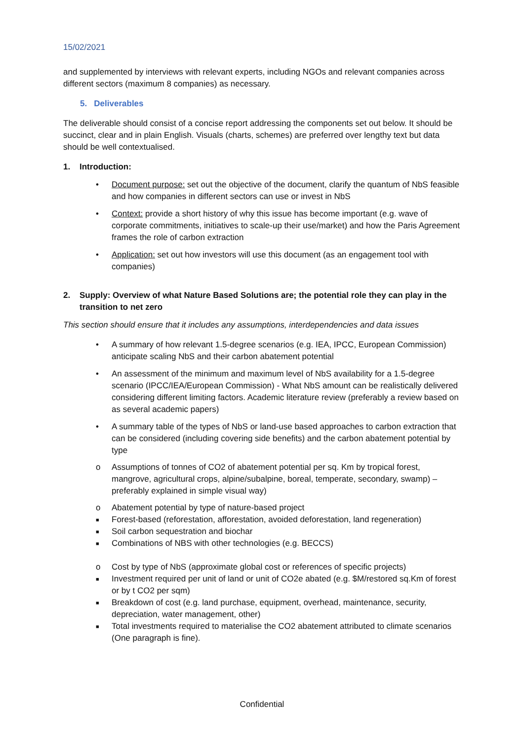15/02/2021
and supplemented by interviews with relevant experts, including NGOs and relevant companies across different sectors (maximum 8 companies) as necessary.
5. Deliverables
The deliverable should consist of a concise report addressing the components set out below. It should be succinct, clear and in plain English. Visuals (charts, schemes) are preferred over lengthy text but data should be well contextualised.
1. Introduction:
• Document purpose: set out the objective of the document, clarify the quantum of NbS feasible and how companies in different sectors can use or invest in NbS
• Context: provide a short history of why this issue has become important (e.g. wave of corporate commitments, initiatives to scale-up their use/market) and how the Paris Agreement frames the role of carbon extraction
• Application: set out how investors will use this document (as an engagement tool with companies)
2. Supply: Overview of what Nature Based Solutions are; the potential role they can play in the transition to net zero
This section should ensure that it includes any assumptions, interdependencies and data issues
• A summary of how relevant 1.5-degree scenarios (e.g. IEA, IPCC, European Commission) anticipate scaling NbS and their carbon abatement potential
• An assessment of the minimum and maximum level of NbS availability for a 1.5-degree scenario (IPCC/IEA/European Commission) - What NbS amount can be realistically delivered considering different limiting factors. Academic literature review (preferably a review based on as several academic papers)
• A summary table of the types of NbS or land-use based approaches to carbon extraction that can be considered (including covering side benefits) and the carbon abatement potential by type
o Assumptions of tonnes of CO2 of abatement potential per sq. Km by tropical forest, mangrove, agricultural crops, alpine/subalpine, boreal, temperate, secondary, swamp) – preferably explained in simple visual way)
o Abatement potential by type of nature-based project
■ Forest-based (reforestation, afforestation, avoided deforestation, land regeneration)
■ Soil carbon sequestration and biochar
■ Combinations of NBS with other technologies (e.g. BECCS)
o Cost by type of NbS (approximate global cost or references of specific projects)
■ Investment required per unit of land or unit of CO2e abated (e.g. $M/restored sq.Km of forest or by t CO2 per sqm)
■ Breakdown of cost (e.g. land purchase, equipment, overhead, maintenance, security, depreciation, water management, other)
■ Total investments required to materialise the CO2 abatement attributed to climate scenarios (One paragraph is fine).
Confidential